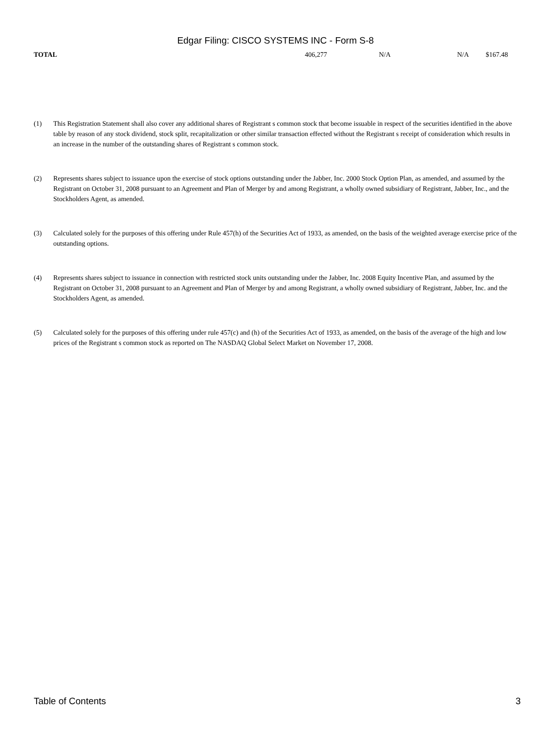Edgar Filing: CISCO SYSTEMS INC - Form S-8
| TOTAL | 406,277 | N/A | N/A | $167.48 |
(1) This Registration Statement shall also cover any additional shares of Registrant s common stock that become issuable in respect of the securities identified in the above table by reason of any stock dividend, stock split, recapitalization or other similar transaction effected without the Registrant s receipt of consideration which results in an increase in the number of the outstanding shares of Registrant s common stock.
(2) Represents shares subject to issuance upon the exercise of stock options outstanding under the Jabber, Inc. 2000 Stock Option Plan, as amended, and assumed by the Registrant on October 31, 2008 pursuant to an Agreement and Plan of Merger by and among Registrant, a wholly owned subsidiary of Registrant, Jabber, Inc., and the Stockholders Agent, as amended.
(3) Calculated solely for the purposes of this offering under Rule 457(h) of the Securities Act of 1933, as amended, on the basis of the weighted average exercise price of the outstanding options.
(4) Represents shares subject to issuance in connection with restricted stock units outstanding under the Jabber, Inc. 2008 Equity Incentive Plan, and assumed by the Registrant on October 31, 2008 pursuant to an Agreement and Plan of Merger by and among Registrant, a wholly owned subsidiary of Registrant, Jabber, Inc. and the Stockholders Agent, as amended.
(5) Calculated solely for the purposes of this offering under rule 457(c) and (h) of the Securities Act of 1933, as amended, on the basis of the average of the high and low prices of the Registrant s common stock as reported on The NASDAQ Global Select Market on November 17, 2008.
Table of Contents 3